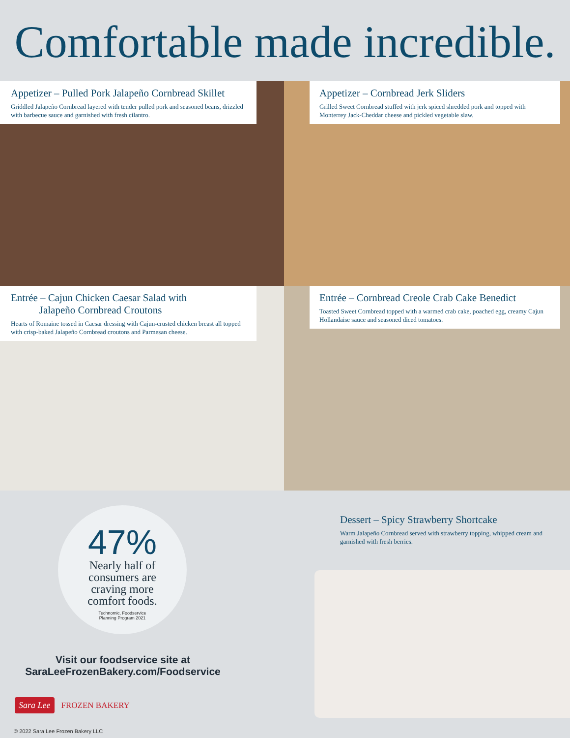Comfortable made incredible.
Appetizer – Pulled Pork Jalapeño Cornbread Skillet
Griddled Jalapeño Cornbread layered with tender pulled pork and seasoned beans, drizzled with barbecue sauce and garnished with fresh cilantro.
Appetizer – Cornbread Jerk Sliders
Grilled Sweet Cornbread stuffed with jerk spiced shredded pork and topped with Monterrey Jack-Cheddar cheese and pickled vegetable slaw.
Entrée – Cajun Chicken Caesar Salad with
Jalapeño Cornbread Croutons
Hearts of Romaine tossed in Caesar dressing with Cajun-crusted chicken breast all topped with crisp-baked Jalapeño Cornbread croutons and Parmesan cheese.
Entrée – Cornbread Creole Crab Cake Benedict
Toasted Sweet Cornbread topped with a warmed crab cake, poached egg, creamy Cajun Hollandaise sauce and seasoned diced tomatoes.
47%
Nearly half of
consumers are
craving more
comfort foods.
Technomic, Foodservice
Planning Program 2021
Visit our foodservice site at
SaraLeeFrozenBakery.com/Foodservice
Sara Lee FROZEN BAKERY
© 2022 Sara Lee Frozen Bakery LLC
Dessert – Spicy Strawberry Shortcake
Warm Jalapeño Cornbread served with strawberry topping, whipped cream and garnished with fresh berries.